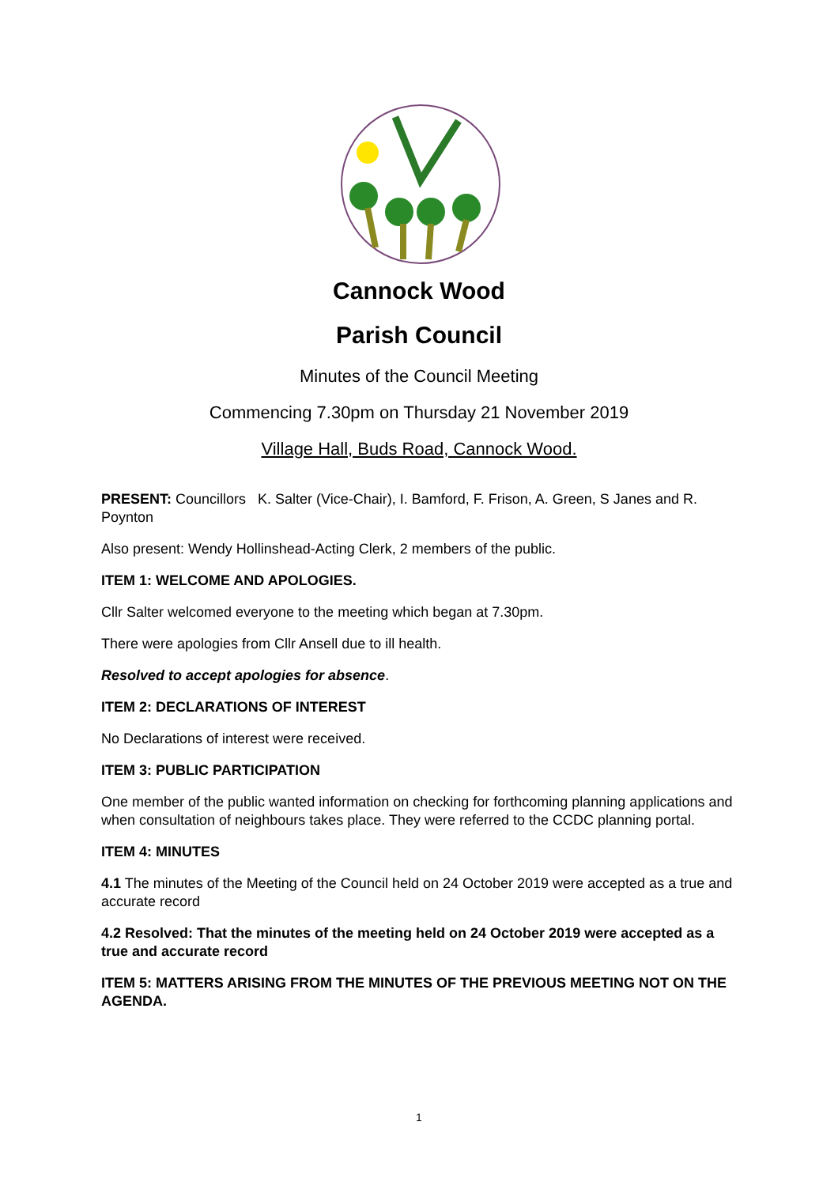Cannock Wood
Parish Council
Minutes of the Council Meeting
Commencing 7.30pm on Thursday 21 November 2019
Village Hall, Buds Road, Cannock Wood.
PRESENT: Councillors K. Salter (Vice-Chair), I. Bamford, F. Frison, A. Green, S Janes and R. Poynton
Also present: Wendy Hollinshead-Acting Clerk, 2 members of the public.
ITEM 1: WELCOME AND APOLOGIES.
Cllr Salter welcomed everyone to the meeting which began at 7.30pm.
There were apologies from Cllr Ansell due to ill health.
Resolved to accept apologies for absence.
ITEM 2: DECLARATIONS OF INTEREST
No Declarations of interest were received.
ITEM 3: PUBLIC PARTICIPATION
One member of the public wanted information on checking for forthcoming planning applications and when consultation of neighbours takes place. They were referred to the CCDC planning portal.
ITEM 4: MINUTES
4.1 The minutes of the Meeting of the Council held on 24 October 2019 were accepted as a true and accurate record
4.2 Resolved: That the minutes of the meeting held on 24 October 2019 were accepted as a true and accurate record
ITEM 5: MATTERS ARISING FROM THE MINUTES OF THE PREVIOUS MEETING NOT ON THE AGENDA.
1